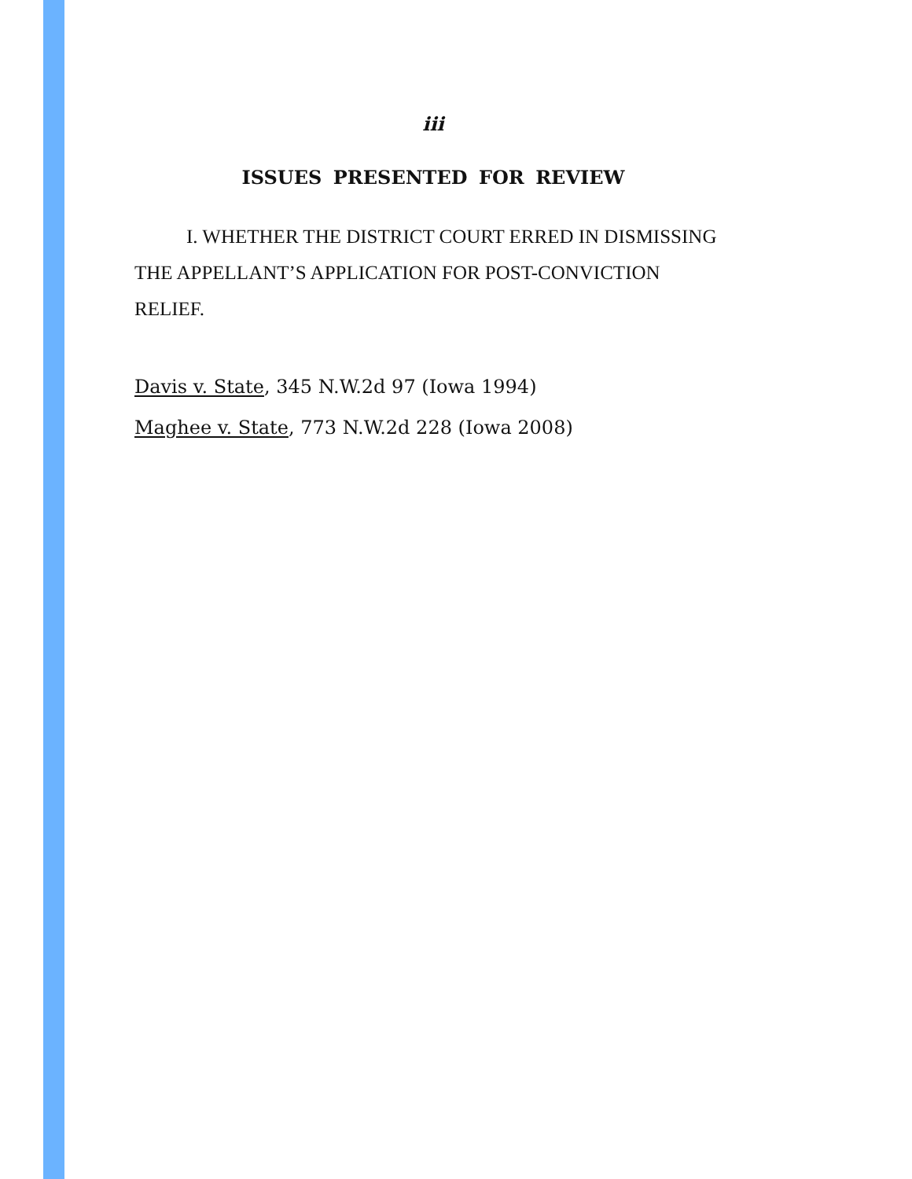iii
ISSUES PRESENTED FOR REVIEW
I. WHETHER THE DISTRICT COURT ERRED IN DISMISSING THE APPELLANT’S APPLICATION FOR POST-CONVICTION RELIEF.
Davis v. State, 345 N.W.2d 97 (Iowa 1994)
Maghee v. State, 773 N.W.2d 228 (Iowa 2008)